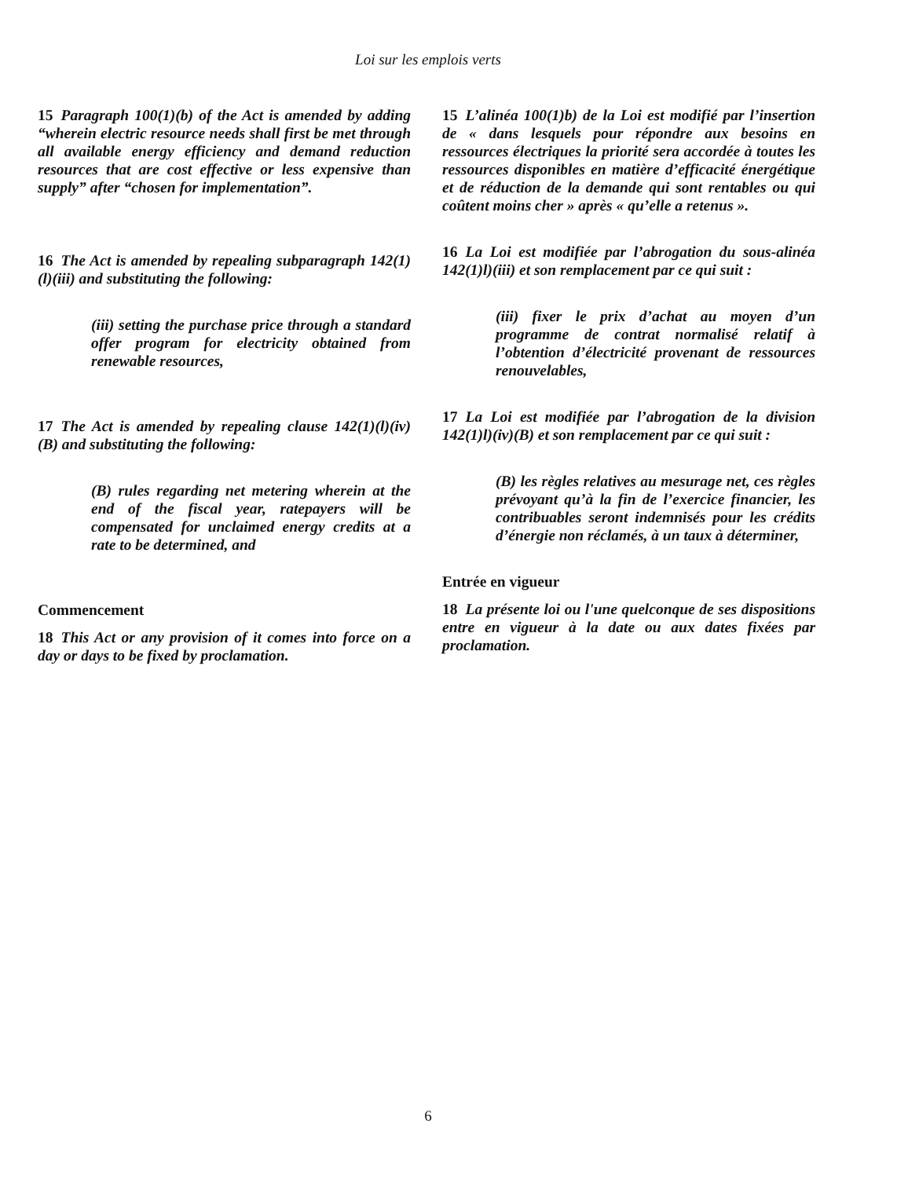Loi sur les emplois verts
15 Paragraph 100(1)(b) of the Act is amended by adding “wherein electric resource needs shall first be met through all available energy efficiency and demand reduction resources that are cost effective or less expensive than supply” after “chosen for implementation”.
16 The Act is amended by repealing subparagraph 142(1)(l)(iii) and substituting the following:
(iii) setting the purchase price through a standard offer program for electricity obtained from renewable resources,
17 The Act is amended by repealing clause 142(1)(l)(iv)(B) and substituting the following:
(B) rules regarding net metering wherein at the end of the fiscal year, ratepayers will be compensated for unclaimed energy credits at a rate to be determined, and
Commencement
18 This Act or any provision of it comes into force on a day or days to be fixed by proclamation.
15 L’alinéa 100(1)b) de la Loi est modifié par l’insertion de « dans lesquels pour répondre aux besoins en ressources électriques la priorité sera accordée à toutes les ressources disponibles en matière d’efficacité énergétique et de réduction de la demande qui sont rentables ou qui coûtent moins cher » après « qu’elle a retenus ».
16 La Loi est modifiée par l’abrogation du sous-alinéa 142(1)l)(iii) et son remplacement par ce qui suit :
(iii) fixer le prix d’achat au moyen d’un programme de contrat normalisé relatif à l’obtention d’électricité provenant de ressources renouvelables,
17 La Loi est modifiée par l’abrogation de la division 142(1)l)(iv)(B) et son remplacement par ce qui suit :
(B) les règles relatives au mesurage net, ces règles prévoyant qu’à la fin de l’exercice financier, les contribuables seront indemnisés pour les crédits d’énergie non réclamés, à un taux à déterminer,
Entrée en vigueur
18 La présente loi ou l'une quelconque de ses dispositions entre en vigueur à la date ou aux dates fixées par proclamation.
6